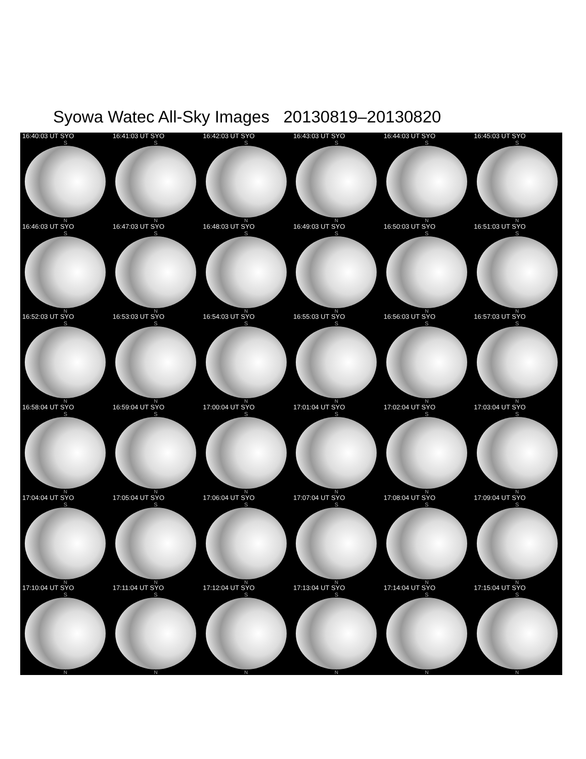Syowa Watec All-Sky Images 20130819–20130820
16:40:03 UT SYO
S
N
16:41:03 UT SYO
S
N
16:42:03 UT SYO
S
N
16:43:03 UT SYO
S
N
16:44:03 UT SYO
S
N
16:45:03 UT SYO
S
N
16:46:03 UT SYO
S
N
16:47:03 UT SYO
S
N
16:48:03 UT SYO
S
N
16:49:03 UT SYO
S
N
16:50:03 UT SYO
S
N
16:51:03 UT SYO
S
N
16:52:03 UT SYO
S
N
16:53:03 UT SYO
S
N
16:54:03 UT SYO
S
N
16:55:03 UT SYO
S
N
16:56:03 UT SYO
S
N
16:57:03 UT SYO
S
N
16:58:04 UT SYO
S
N
16:59:04 UT SYO
S
N
17:00:04 UT SYO
S
N
17:01:04 UT SYO
S
N
17:02:04 UT SYO
S
N
17:03:04 UT SYO
S
N
17:04:04 UT SYO
S
N
17:05:04 UT SYO
S
N
17:06:04 UT SYO
S
N
17:07:04 UT SYO
S
N
17:08:04 UT SYO
S
N
17:09:04 UT SYO
S
N
17:10:04 UT SYO
S
N
17:11:04 UT SYO
S
N
17:12:04 UT SYO
S
N
17:13:04 UT SYO
S
N
17:14:04 UT SYO
S
N
17:15:04 UT SYO
S
N